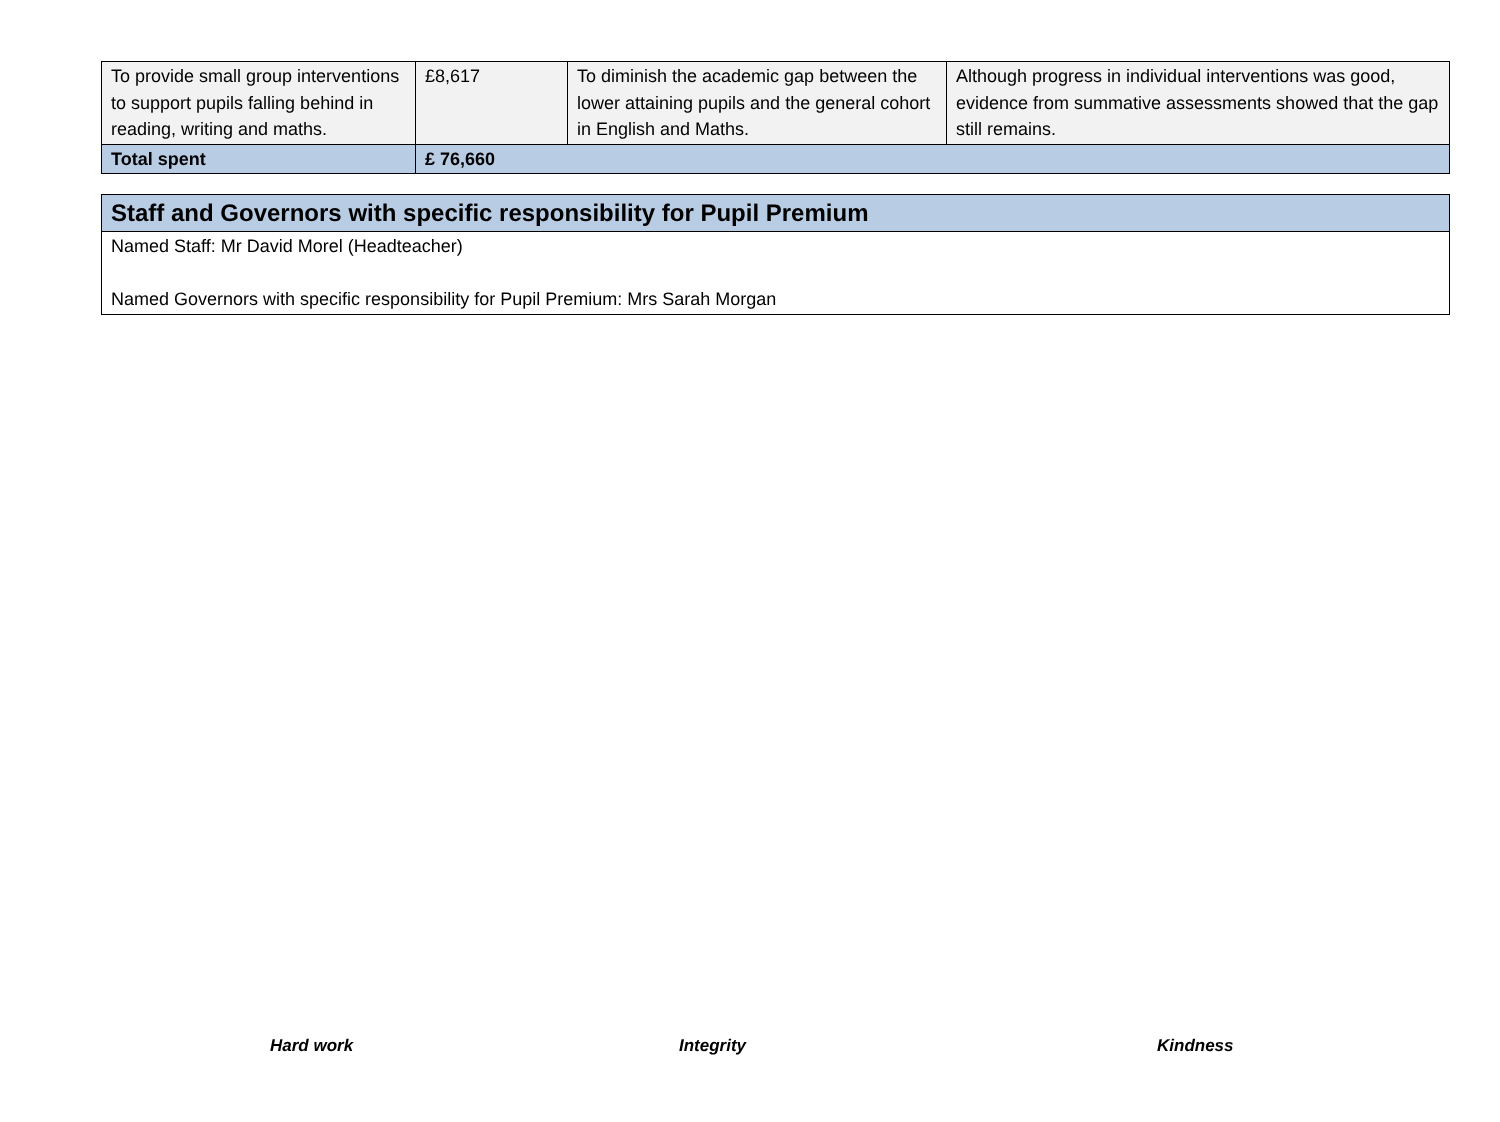| To provide small group interventions to support pupils falling behind in reading, writing and maths. | £8,617 | To diminish the academic gap between the lower attaining pupils and the general cohort in English and Maths. | Although progress in individual interventions was good, evidence from summative assessments showed that the gap still remains. |
| Total spent | £ 76,660 | | |
| Staff and Governors with specific responsibility for Pupil Premium |
| Named Staff: Mr David Morel (Headteacher) Named Governors with specific responsibility for Pupil Premium: Mrs Sarah Morgan |
Hard work Integrity Kindness